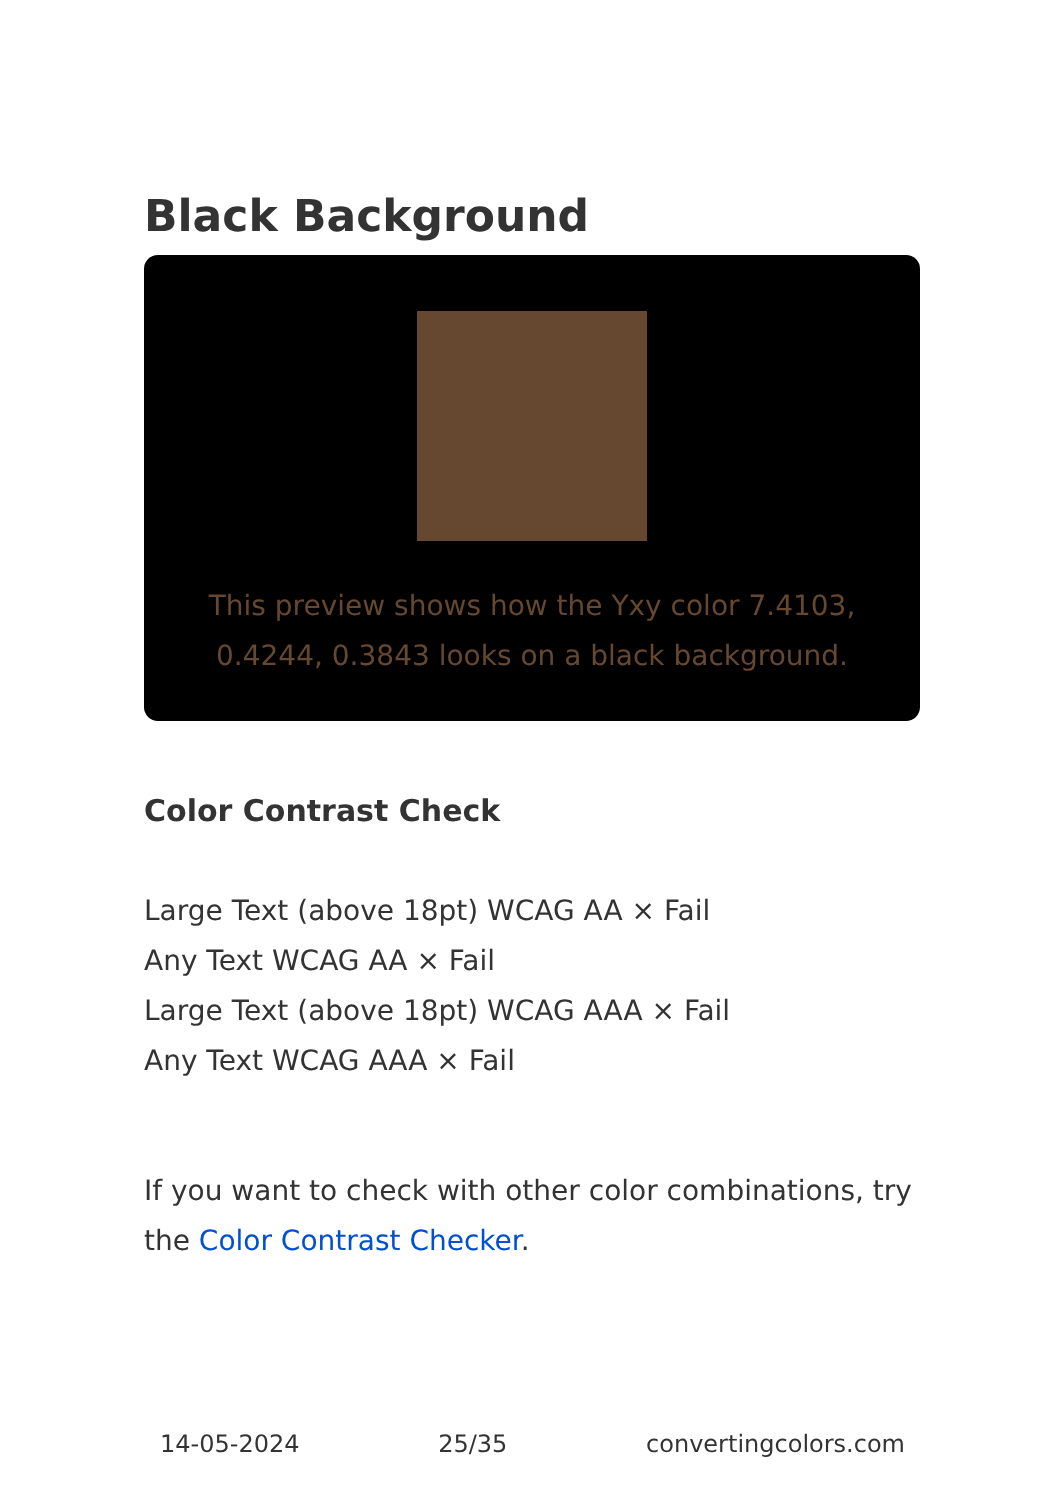Black Background
This preview shows how the Yxy color 7.4103, 0.4244, 0.3843 looks on a black background.
Color Contrast Check
Large Text (above 18pt) WCAG AA × Fail
Any Text WCAG AA × Fail
Large Text (above 18pt) WCAG AAA × Fail
Any Text WCAG AAA × Fail
If you want to check with other color combinations, try the Color Contrast Checker.
14-05-2024 25/35 convertingcolors.com